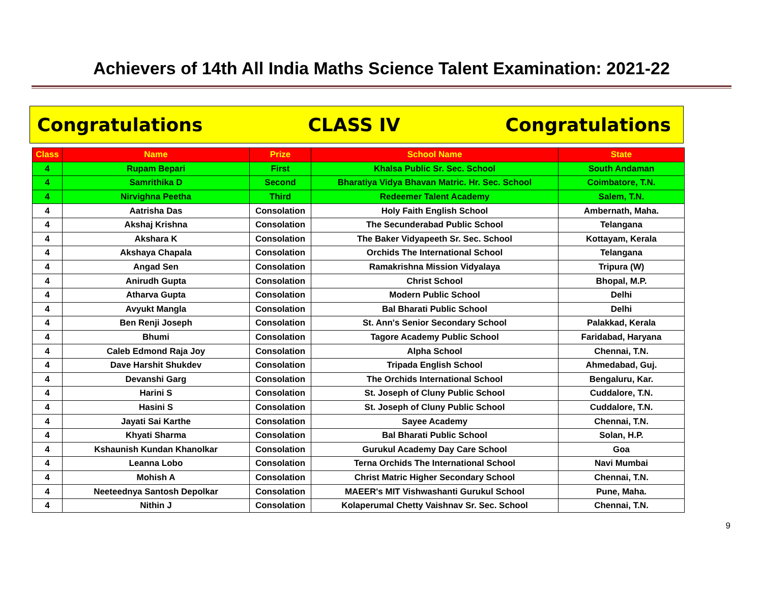Achievers of 14th All India Maths Science Talent Examination: 2021-22
Congratulations CLASS IV Congratulations
| Class | Name | Prize | School Name | State |
| --- | --- | --- | --- | --- |
| 4 | Rupam Bepari | First | Khalsa Public Sr. Sec. School | South Andaman |
| 4 | Samrithika D | Second | Bharatiya Vidya Bhavan Matric. Hr. Sec. School | Coimbatore, T.N. |
| 4 | Nirvighna Peetha | Third | Redeemer Talent Academy | Salem, T.N. |
| 4 | Aatrisha Das | Consolation | Holy Faith English School | Ambernath, Maha. |
| 4 | Akshaj Krishna | Consolation | The Secunderabad Public School | Telangana |
| 4 | Akshara K | Consolation | The Baker Vidyapeeth Sr. Sec. School | Kottayam, Kerala |
| 4 | Akshaya Chapala | Consolation | Orchids The International School | Telangana |
| 4 | Angad Sen | Consolation | Ramakrishna Mission Vidyalaya | Tripura (W) |
| 4 | Anirudh Gupta | Consolation | Christ School | Bhopal, M.P. |
| 4 | Atharva Gupta | Consolation | Modern Public School | Delhi |
| 4 | Avyukt Mangla | Consolation | Bal Bharati Public School | Delhi |
| 4 | Ben Renji Joseph | Consolation | St. Ann's Senior Secondary School | Palakkad, Kerala |
| 4 | Bhumi | Consolation | Tagore Academy Public School | Faridabad, Haryana |
| 4 | Caleb Edmond Raja Joy | Consolation | Alpha School | Chennai, T.N. |
| 4 | Dave Harshit Shukdev | Consolation | Tripada English School | Ahmedabad, Guj. |
| 4 | Devanshi Garg | Consolation | The Orchids International School | Bengaluru, Kar. |
| 4 | Harini S | Consolation | St. Joseph of Cluny Public School | Cuddalore, T.N. |
| 4 | Hasini S | Consolation | St. Joseph of Cluny Public School | Cuddalore, T.N. |
| 4 | Jayati Sai Karthe | Consolation | Sayee Academy | Chennai, T.N. |
| 4 | Khyati Sharma | Consolation | Bal Bharati Public School | Solan, H.P. |
| 4 | Kshaunish Kundan Khanolkar | Consolation | Gurukul Academy Day Care School | Goa |
| 4 | Leanna Lobo | Consolation | Terna Orchids The International School | Navi Mumbai |
| 4 | Mohish A | Consolation | Christ Matric Higher Secondary School | Chennai, T.N. |
| 4 | Neeteednya Santosh Depolkar | Consolation | MAEER's MIT Vishwashanti Gurukul School | Pune, Maha. |
| 4 | Nithin J | Consolation | Kolaperumal Chetty Vaishnav Sr. Sec. School | Chennai, T.N. |
9